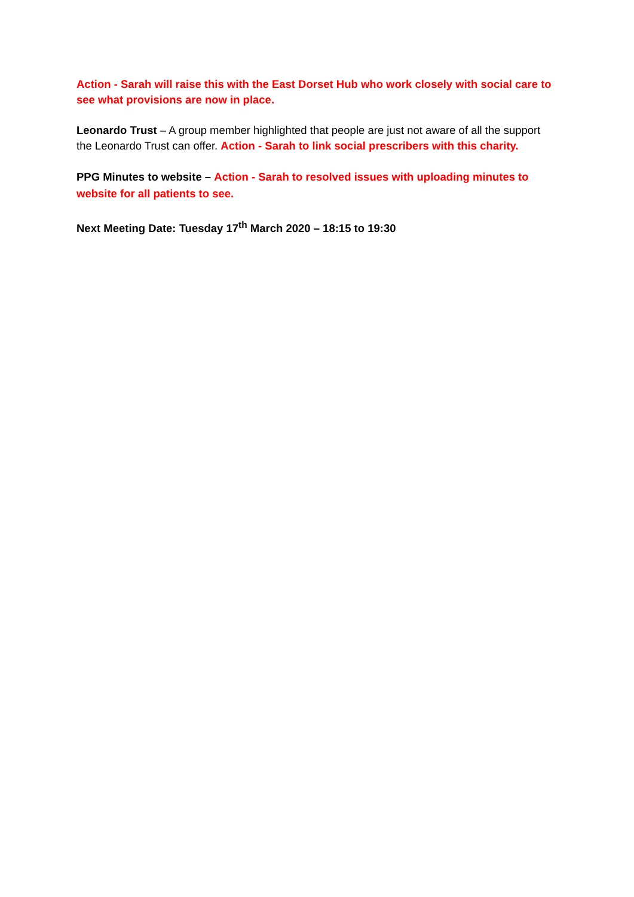Action - Sarah will raise this with the East Dorset Hub who work closely with social care to see what provisions are now in place.
Leonardo Trust – A group member highlighted that people are just not aware of all the support the Leonardo Trust can offer. Action - Sarah to link social prescribers with this charity.
PPG Minutes to website – Action - Sarah to resolved issues with uploading minutes to website for all patients to see.
Next Meeting Date: Tuesday 17<sup>th</sup> March 2020 – 18:15 to 19:30